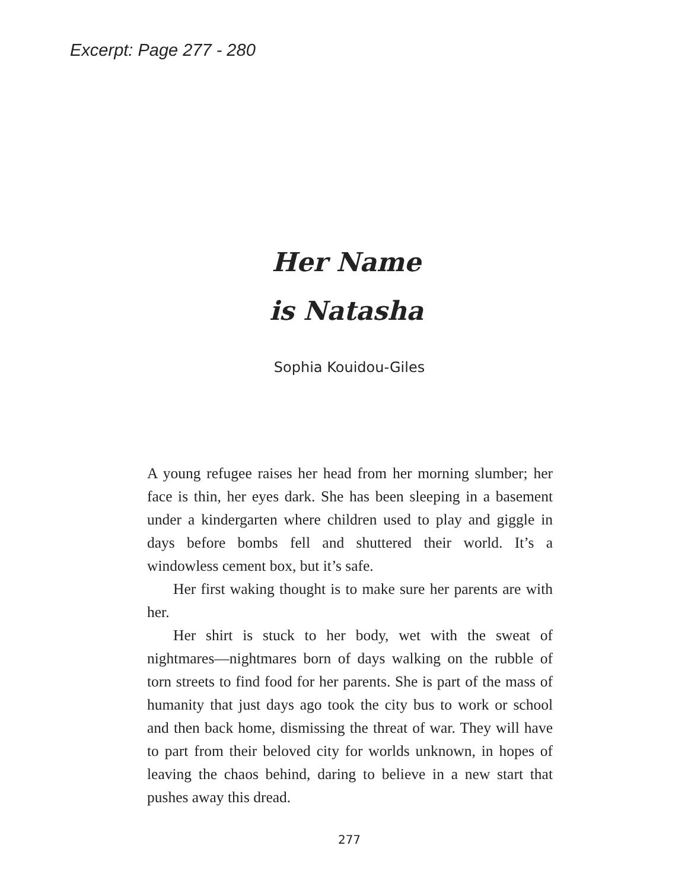Excerpt: Page 277 - 280
Her Name
is Natasha
Sophia Kouidou-Giles
A young refugee raises her head from her morning slumber; her face is thin, her eyes dark. She has been sleeping in a basement under a kindergarten where children used to play and giggle in days before bombs fell and shuttered their world. It’s a windowless cement box, but it’s safe.
Her first waking thought is to make sure her parents are with her.
Her shirt is stuck to her body, wet with the sweat of nightmares—nightmares born of days walking on the rubble of torn streets to find food for her parents. She is part of the mass of humanity that just days ago took the city bus to work or school and then back home, dismissing the threat of war. They will have to part from their beloved city for worlds unknown, in hopes of leaving the chaos behind, daring to believe in a new start that pushes away this dread.
277